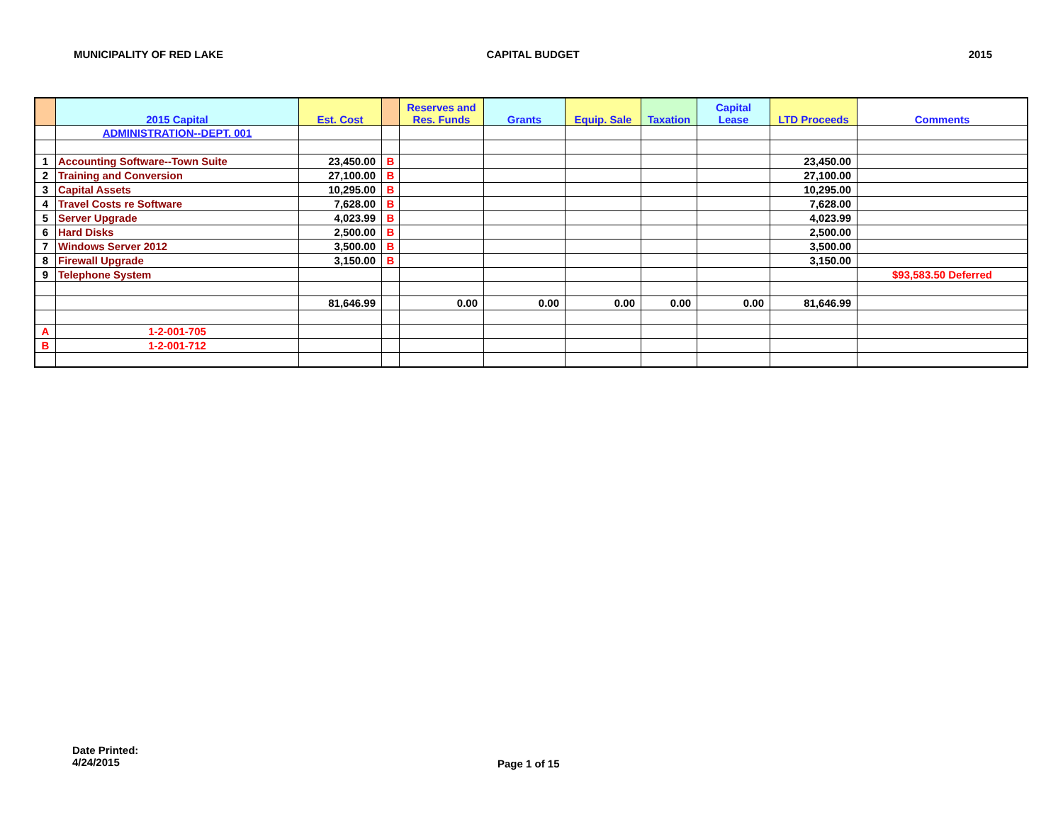MUNICIPALITY OF RED LAKE CAPITAL BUDGET 2015
| | 2015 Capital | Est. Cost | | Reserves and Res. Funds | Grants | Equip. Sale | Taxation | Capital Lease | LTD Proceeds | Comments |
| --- | --- | --- | --- | --- | --- | --- | --- | --- | --- | --- |
| | ADMINISTRATION--DEPT. 001 | | | | | | | | | |
| 1 | Accounting Software--Town Suite | 23,450.00 | B | | | | | | 23,450.00 | |
| 2 | Training and Conversion | 27,100.00 | B | | | | | | 27,100.00 | |
| 3 | Capital Assets | 10,295.00 | B | | | | | | 10,295.00 | |
| 4 | Travel Costs re Software | 7,628.00 | B | | | | | | 7,628.00 | |
| 5 | Server Upgrade | 4,023.99 | B | | | | | | 4,023.99 | |
| 6 | Hard Disks | 2,500.00 | B | | | | | | 2,500.00 | |
| 7 | Windows Server 2012 | 3,500.00 | B | | | | | | 3,500.00 | |
| 8 | Firewall Upgrade | 3,150.00 | B | | | | | | 3,150.00 | |
| 9 | Telephone System | | | | | | | | | $93,583.50 Deferred |
| | | 81,646.99 | | 0.00 | 0.00 | 0.00 | 0.00 | 0.00 | 81,646.99 | |
| A | 1-2-001-705 | | | | | | | | | |
| B | 1-2-001-712 | | | | | | | | | |
Date Printed:
4/24/2015
Page 1 of 15